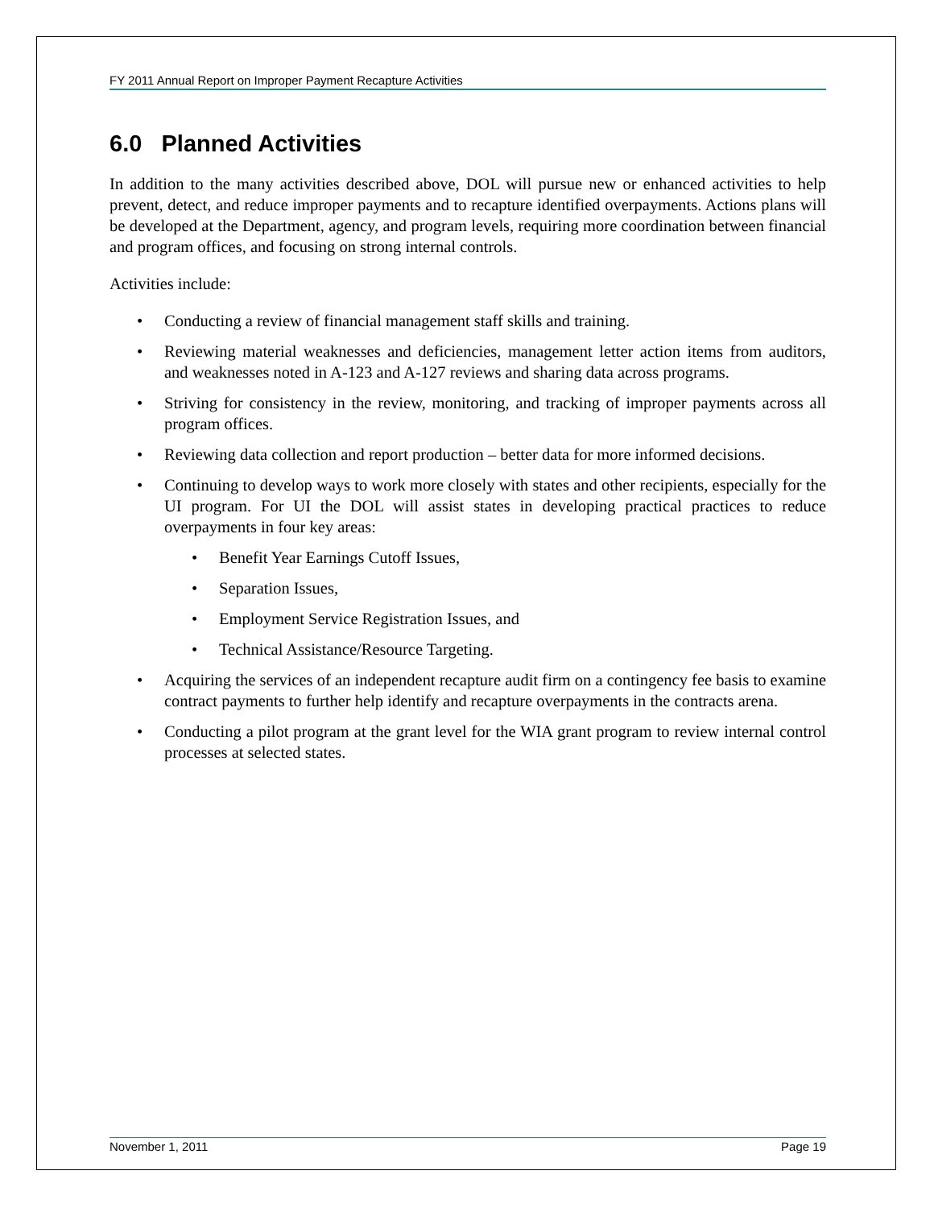FY 2011 Annual Report on Improper Payment Recapture Activities
6.0 Planned Activities
In addition to the many activities described above, DOL will pursue new or enhanced activities to help prevent, detect, and reduce improper payments and to recapture identified overpayments. Actions plans will be developed at the Department, agency, and program levels, requiring more coordination between financial and program offices, and focusing on strong internal controls.
Activities include:
• Conducting a review of financial management staff skills and training.
• Reviewing material weaknesses and deficiencies, management letter action items from auditors, and weaknesses noted in A-123 and A-127 reviews and sharing data across programs.
• Striving for consistency in the review, monitoring, and tracking of improper payments across all program offices.
• Reviewing data collection and report production – better data for more informed decisions.
• Continuing to develop ways to work more closely with states and other recipients, especially for the UI program. For UI the DOL will assist states in developing practical practices to reduce overpayments in four key areas:
• Benefit Year Earnings Cutoff Issues,
• Separation Issues,
• Employment Service Registration Issues, and
• Technical Assistance/Resource Targeting.
• Acquiring the services of an independent recapture audit firm on a contingency fee basis to examine contract payments to further help identify and recapture overpayments in the contracts arena.
• Conducting a pilot program at the grant level for the WIA grant program to review internal control processes at selected states.
November 1, 2011 Page 19